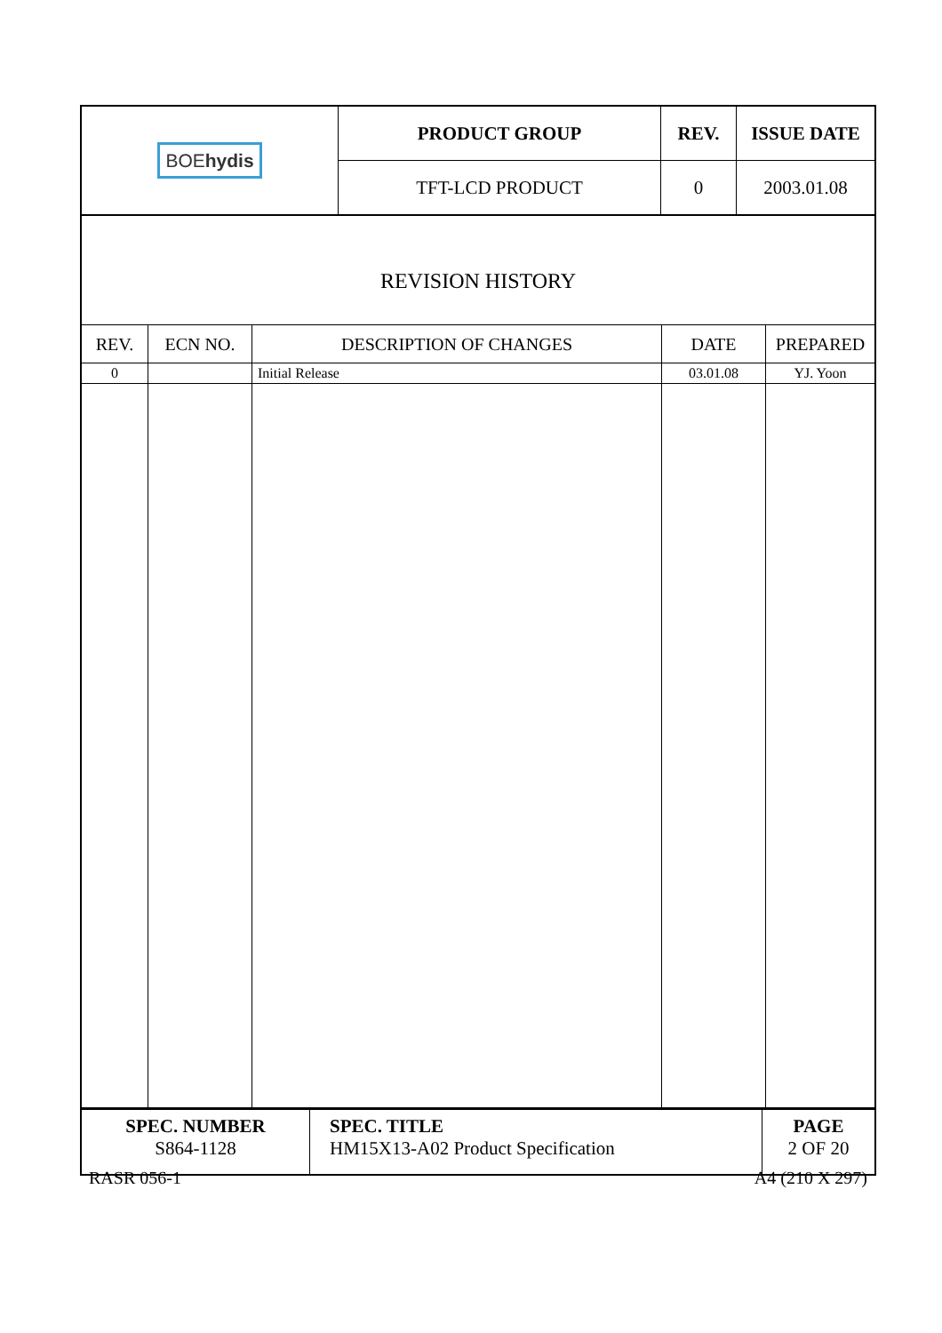| BOE hydis | PRODUCT GROUP | REV. | ISSUE DATE |
| | TFT-LCD PRODUCT | 0 | 2003.01.08 |
REVISION HISTORY
| REV. | ECN NO. | DESCRIPTION OF CHANGES | DATE | PREPARED |
| --- | --- | --- | --- | --- |
| 0 | | Initial Release | 03.01.08 | YJ. Yoon |
| SPEC. NUMBER S864-1128 | SPEC. TITLE HM15X13-A02 Product Specification | PAGE 2 OF 20 |
RASR 056-1 A4 (210 X 297)